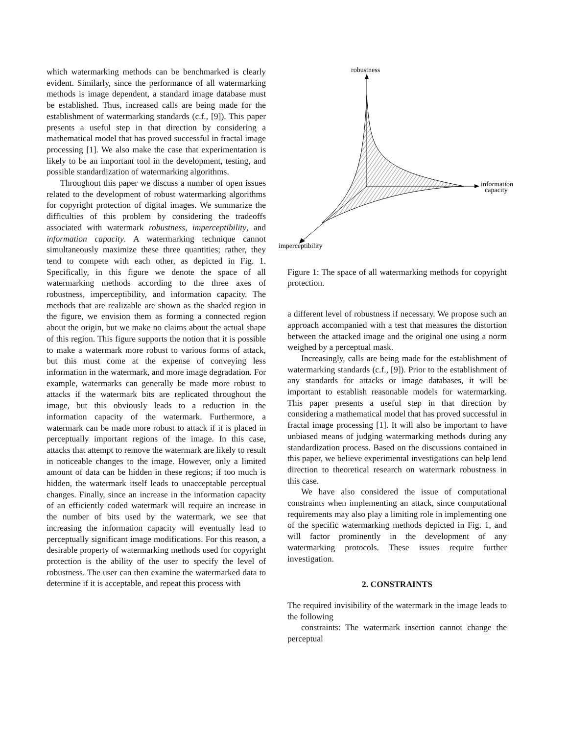which watermarking methods can be benchmarked is clearly evident. Similarly, since the performance of all watermarking methods is image dependent, a standard image database must be established. Thus, increased calls are being made for the establishment of watermarking standards (c.f., [9]). This paper presents a useful step in that direction by considering a mathematical model that has proved successful in fractal image processing [1]. We also make the case that experimentation is likely to be an important tool in the development, testing, and possible standardization of watermarking algorithms.
Throughout this paper we discuss a number of open issues related to the development of robust watermarking algorithms for copyright protection of digital images. We summarize the difficulties of this problem by considering the tradeoffs associated with watermark robustness, imperceptibility, and information capacity. A watermarking technique cannot simultaneously maximize these three quantities; rather, they tend to compete with each other, as depicted in Fig. 1. Specifically, in this figure we denote the space of all watermarking methods according to the three axes of robustness, imperceptibility, and information capacity. The methods that are realizable are shown as the shaded region in the figure, we envision them as forming a connected region about the origin, but we make no claims about the actual shape of this region. This figure supports the notion that it is possible to make a watermark more robust to various forms of attack, but this must come at the expense of conveying less information in the watermark, and more image degradation. For example, watermarks can generally be made more robust to attacks if the watermark bits are replicated throughout the image, but this obviously leads to a reduction in the information capacity of the watermark. Furthermore, a watermark can be made more robust to attack if it is placed in perceptually important regions of the image. In this case, attacks that attempt to remove the watermark are likely to result in noticeable changes to the image. However, only a limited amount of data can be hidden in these regions; if too much is hidden, the watermark itself leads to unacceptable perceptual changes. Finally, since an increase in the information capacity of an efficiently coded watermark will require an increase in the number of bits used by the watermark, we see that increasing the information capacity will eventually lead to perceptually significant image modifications. For this reason, a desirable property of watermarking methods used for copyright protection is the ability of the user to specify the level of robustness. The user can then examine the watermarked data to determine if it is acceptable, and repeat this process with
robustness
information
capacity
imperceptibility
Figure 1: The space of all watermarking methods for copyright protection.
a different level of robustness if necessary. We propose such an approach accompanied with a test that measures the distortion between the attacked image and the original one using a norm weighed by a perceptual mask.
Increasingly, calls are being made for the establishment of watermarking standards (c.f., [9]). Prior to the establishment of any standards for attacks or image databases, it will be important to establish reasonable models for watermarking. This paper presents a useful step in that direction by considering a mathematical model that has proved successful in fractal image processing [1]. It will also be important to have unbiased means of judging watermarking methods during any standardization process. Based on the discussions contained in this paper, we believe experimental investigations can help lend direction to theoretical research on watermark robustness in this case.
We have also considered the issue of computational constraints when implementing an attack, since computational requirements may also play a limiting role in implementing one of the specific watermarking methods depicted in Fig. 1, and will factor prominently in the development of any watermarking protocols. These issues require further investigation.
2. CONSTRAINTS
The required invisibility of the watermark in the image leads to the following
constraints: The watermark insertion cannot change the perceptual